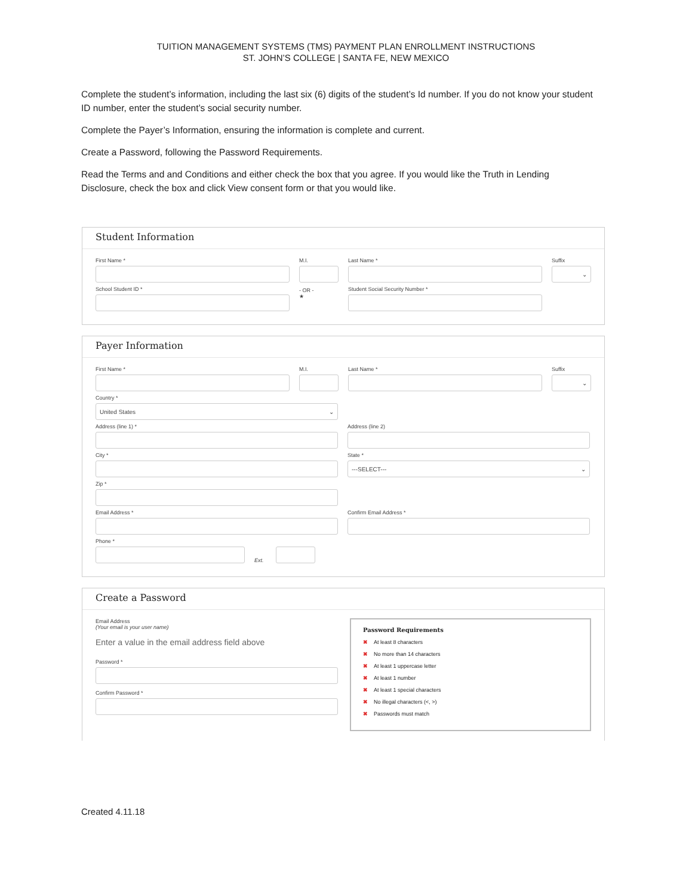TUITION MANAGEMENT SYSTEMS (TMS) PAYMENT PLAN ENROLLMENT INSTRUCTIONS
ST. JOHN’S COLLEGE | SANTA FE, NEW MEXICO
Complete the student’s information, including the last six (6) digits of the student’s Id number. If you do not know your student ID number, enter the student’s social security number.
Complete the Payer’s Information, ensuring the information is complete and current.
Create a Password, following the Password Requirements.
Read the Terms and and Conditions and either check the box that you agree. If you would like the Truth in Lending Disclosure, check the box and click View consent form or that you would like.
Student Information
First Name *
M.I.
Last Name *
Suffix
⌄
School Student ID *
- OR -
★
Student Social Security Number *
Payer Information
First Name *
M.I.
Last Name *
Suffix
⌄
Country *
United States ⌄
Address (line 1) *
Address (line 2)
City *
State *
---SELECT--- ⌄
Zip *
Email Address *
Confirm Email Address *
Phone *
Ext.
Create a Password
Email Address
(Your email is your user name)
Enter a value in the email address field above
Password *
Confirm Password *
Password Requirements
✖ At least 8 characters
✖ No more than 14 characters
✖ At least 1 uppercase letter
✖ At least 1 number
✖ At least 1 special characters
✖ No illegal characters (<, >)
✖ Passwords must match
Created 4.11.18